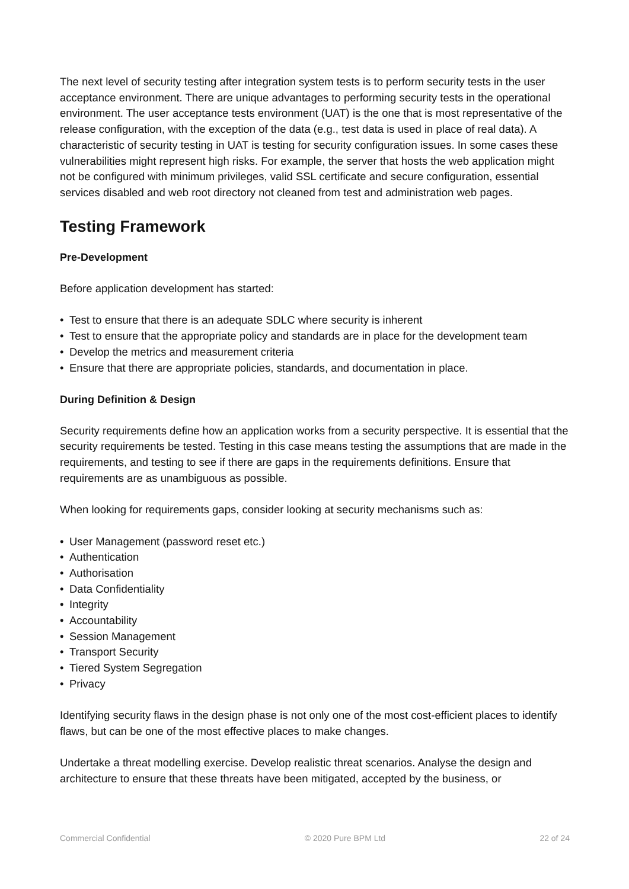The next level of security testing after integration system tests is to perform security tests in the user acceptance environment. There are unique advantages to performing security tests in the operational environment. The user acceptance tests environment (UAT) is the one that is most representative of the release configuration, with the exception of the data (e.g., test data is used in place of real data). A characteristic of security testing in UAT is testing for security configuration issues. In some cases these vulnerabilities might represent high risks. For example, the server that hosts the web application might not be configured with minimum privileges, valid SSL certificate and secure configuration, essential services disabled and web root directory not cleaned from test and administration web pages.
Testing Framework
Pre-Development
Before application development has started:
• Test to ensure that there is an adequate SDLC where security is inherent
• Test to ensure that the appropriate policy and standards are in place for the development team
• Develop the metrics and measurement criteria
• Ensure that there are appropriate policies, standards, and documentation in place.
During Definition & Design
Security requirements define how an application works from a security perspective. It is essential that the security requirements be tested. Testing in this case means testing the assumptions that are made in the requirements, and testing to see if there are gaps in the requirements definitions. Ensure that requirements are as unambiguous as possible.
When looking for requirements gaps, consider looking at security mechanisms such as:
• User Management (password reset etc.)
• Authentication
• Authorisation
• Data Confidentiality
• Integrity
• Accountability
• Session Management
• Transport Security
• Tiered System Segregation
• Privacy
Identifying security flaws in the design phase is not only one of the most cost-efficient places to identify flaws, but can be one of the most effective places to make changes.
Undertake a threat modelling exercise. Develop realistic threat scenarios. Analyse the design and architecture to ensure that these threats have been mitigated, accepted by the business, or
Commercial Confidential © 2020 Pure BPM Ltd 22 of 24